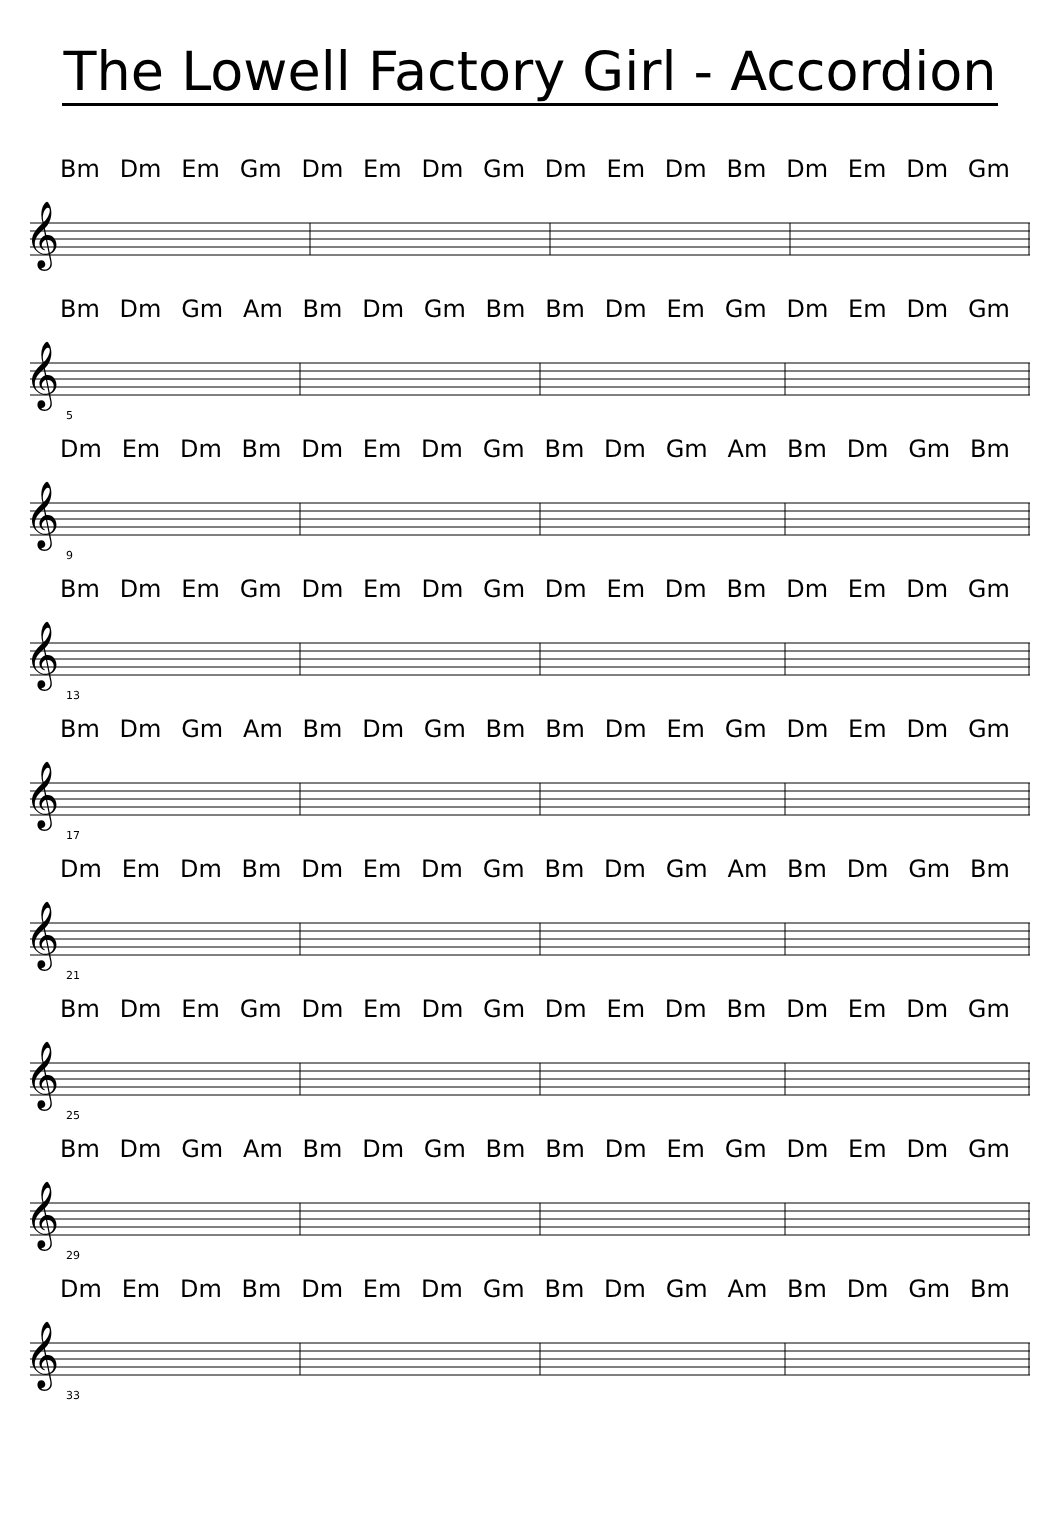The Lowell Factory Girl - Accordion
Bm Dm Em Gm Dm Em Dm Gm Dm Em Dm Bm Dm Em Dm Gm
𝄞
Bm Dm Gm Am Bm Dm Gm Bm Bm Dm Em Gm Dm Em Dm Gm
𝄞
5
Dm Em Dm Bm Dm Em Dm Gm Bm Dm Gm Am Bm Dm Gm Bm
𝄞
9
Bm Dm Em Gm Dm Em Dm Gm Dm Em Dm Bm Dm Em Dm Gm
𝄞
13
Bm Dm Gm Am Bm Dm Gm Bm Bm Dm Em Gm Dm Em Dm Gm
𝄞
17
Dm Em Dm Bm Dm Em Dm Gm Bm Dm Gm Am Bm Dm Gm Bm
𝄞
21
Bm Dm Em Gm Dm Em Dm Gm Dm Em Dm Bm Dm Em Dm Gm
𝄞
25
Bm Dm Gm Am Bm Dm Gm Bm Bm Dm Em Gm Dm Em Dm Gm
𝄞
29
Dm Em Dm Bm Dm Em Dm Gm Bm Dm Gm Am Bm Dm Gm Bm
𝄞
33